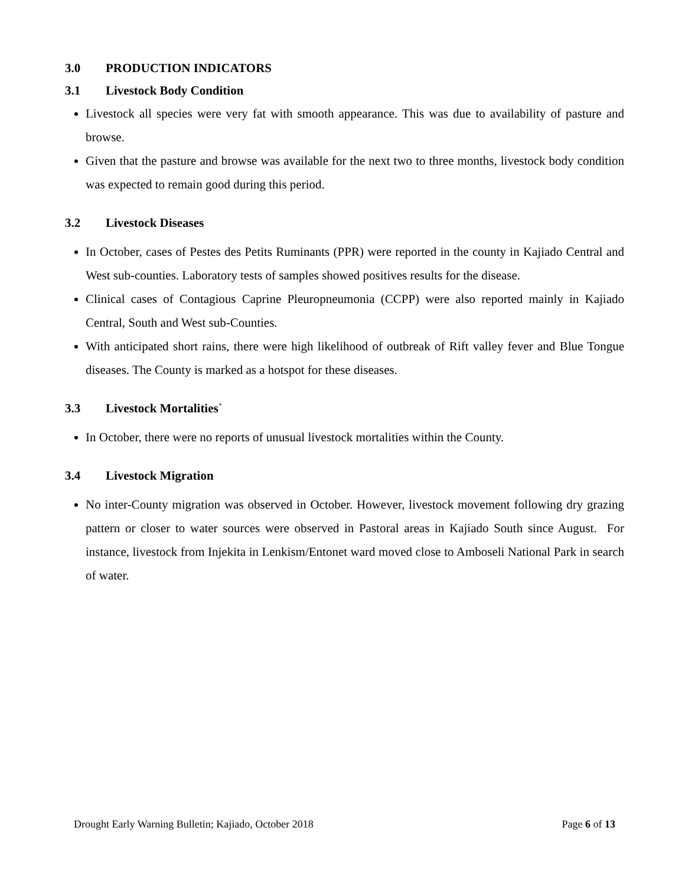3.0 PRODUCTION INDICATORS
3.1 Livestock Body Condition
Livestock all species were very fat with smooth appearance. This was due to availability of pasture and browse.
Given that the pasture and browse was available for the next two to three months, livestock body condition was expected to remain good during this period.
3.2 Livestock Diseases
In October, cases of Pestes des Petits Ruminants (PPR) were reported in the county in Kajiado Central and West sub-counties. Laboratory tests of samples showed positives results for the disease.
Clinical cases of Contagious Caprine Pleuropneumonia (CCPP) were also reported mainly in Kajiado Central, South and West sub-Counties.
With anticipated short rains, there were high likelihood of outbreak of Rift valley fever and Blue Tongue diseases. The County is marked as a hotspot for these diseases.
3.3 Livestock Mortalities`
In October, there were no reports of unusual livestock mortalities within the County.
3.4 Livestock Migration
No inter-County migration was observed in October. However, livestock movement following dry grazing pattern or closer to water sources were observed in Pastoral areas in Kajiado South since August. For instance, livestock from Injekita in Lenkism/Entonet ward moved close to Amboseli National Park in search of water.
Drought Early Warning Bulletin; Kajiado, October 2018 Page 6 of 13